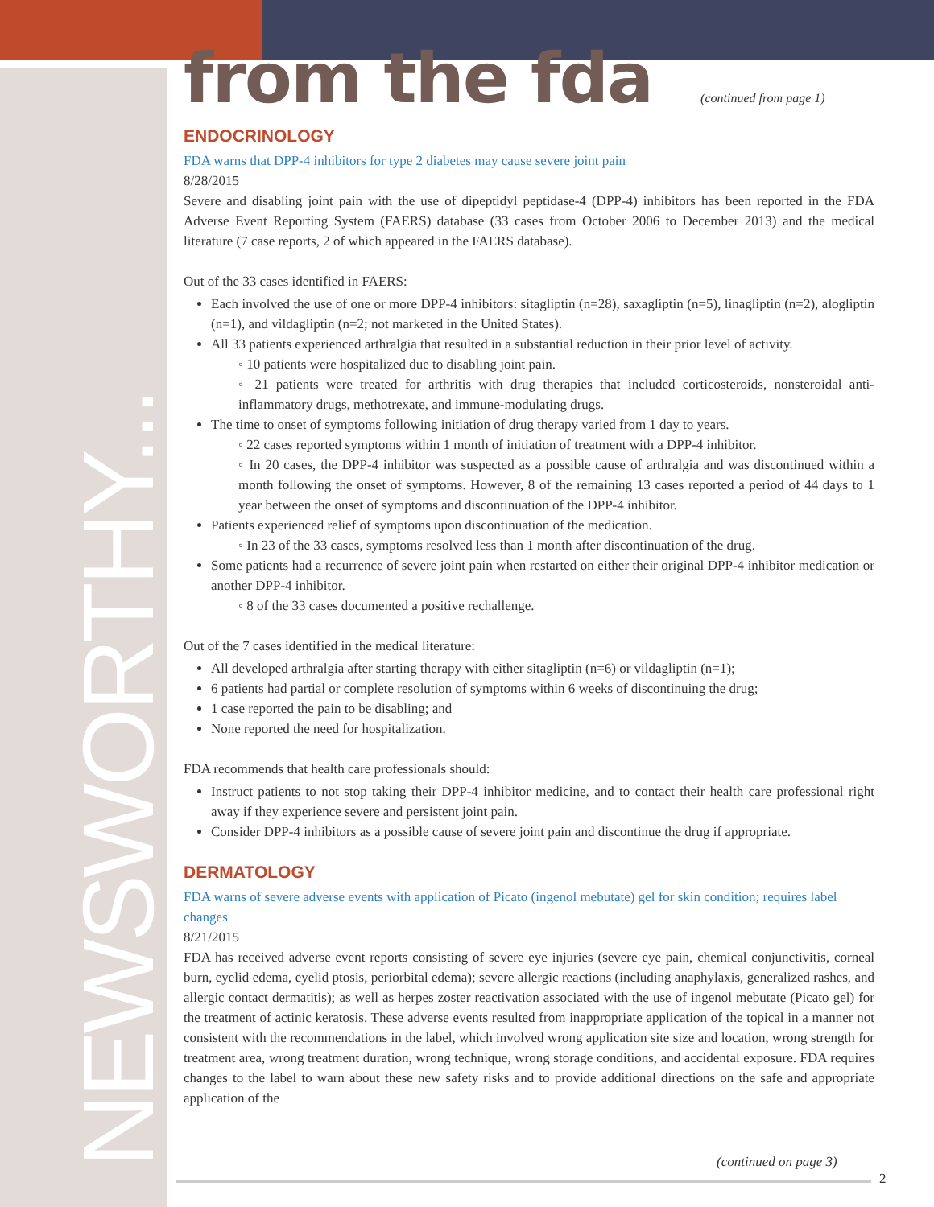NEWSWORTHY...
from the fda
(continued from page 1)
ENDOCRINOLOGY
FDA warns that DPP-4 inhibitors for type 2 diabetes may cause severe joint pain
8/28/2015
Severe and disabling joint pain with the use of dipeptidyl peptidase-4 (DPP-4) inhibitors has been reported in the FDA Adverse Event Reporting System (FAERS) database (33 cases from October 2006 to December 2013) and the medical literature (7 case reports, 2 of which appeared in the FAERS database).
Out of the 33 cases identified in FAERS:
Each involved the use of one or more DPP-4 inhibitors: sitagliptin (n=28), saxagliptin (n=5), linagliptin (n=2), alogliptin (n=1), and vildagliptin (n=2; not marketed in the United States).
All 33 patients experienced arthralgia that resulted in a substantial reduction in their prior level of activity.
◦ 10 patients were hospitalized due to disabling joint pain.
◦ 21 patients were treated for arthritis with drug therapies that included corticosteroids, nonsteroidal anti-inflammatory drugs, methotrexate, and immune-modulating drugs.
The time to onset of symptoms following initiation of drug therapy varied from 1 day to years.
◦ 22 cases reported symptoms within 1 month of initiation of treatment with a DPP-4 inhibitor.
◦ In 20 cases, the DPP-4 inhibitor was suspected as a possible cause of arthralgia and was discontinued within a month following the onset of symptoms. However, 8 of the remaining 13 cases reported a period of 44 days to 1 year between the onset of symptoms and discontinuation of the DPP-4 inhibitor.
Patients experienced relief of symptoms upon discontinuation of the medication.
◦ In 23 of the 33 cases, symptoms resolved less than 1 month after discontinuation of the drug.
Some patients had a recurrence of severe joint pain when restarted on either their original DPP-4 inhibitor medication or another DPP-4 inhibitor.
◦ 8 of the 33 cases documented a positive rechallenge.
Out of the 7 cases identified in the medical literature:
All developed arthralgia after starting therapy with either sitagliptin (n=6) or vildagliptin (n=1);
6 patients had partial or complete resolution of symptoms within 6 weeks of discontinuing the drug;
1 case reported the pain to be disabling; and
None reported the need for hospitalization.
FDA recommends that health care professionals should:
Instruct patients to not stop taking their DPP-4 inhibitor medicine, and to contact their health care professional right away if they experience severe and persistent joint pain.
Consider DPP-4 inhibitors as a possible cause of severe joint pain and discontinue the drug if appropriate.
DERMATOLOGY
FDA warns of severe adverse events with application of Picato (ingenol mebutate) gel for skin condition; requires label changes
8/21/2015
FDA has received adverse event reports consisting of severe eye injuries (severe eye pain, chemical conjunctivitis, corneal burn, eyelid edema, eyelid ptosis, periorbital edema); severe allergic reactions (including anaphylaxis, generalized rashes, and allergic contact dermatitis); as well as herpes zoster reactivation associated with the use of ingenol mebutate (Picato gel) for the treatment of actinic keratosis. These adverse events resulted from inappropriate application of the topical in a manner not consistent with the recommendations in the label, which involved wrong application site size and location, wrong strength for treatment area, wrong treatment duration, wrong technique, wrong storage conditions, and accidental exposure. FDA requires changes to the label to warn about these new safety risks and to provide additional directions on the safe and appropriate application of the
(continued on page 3)
2